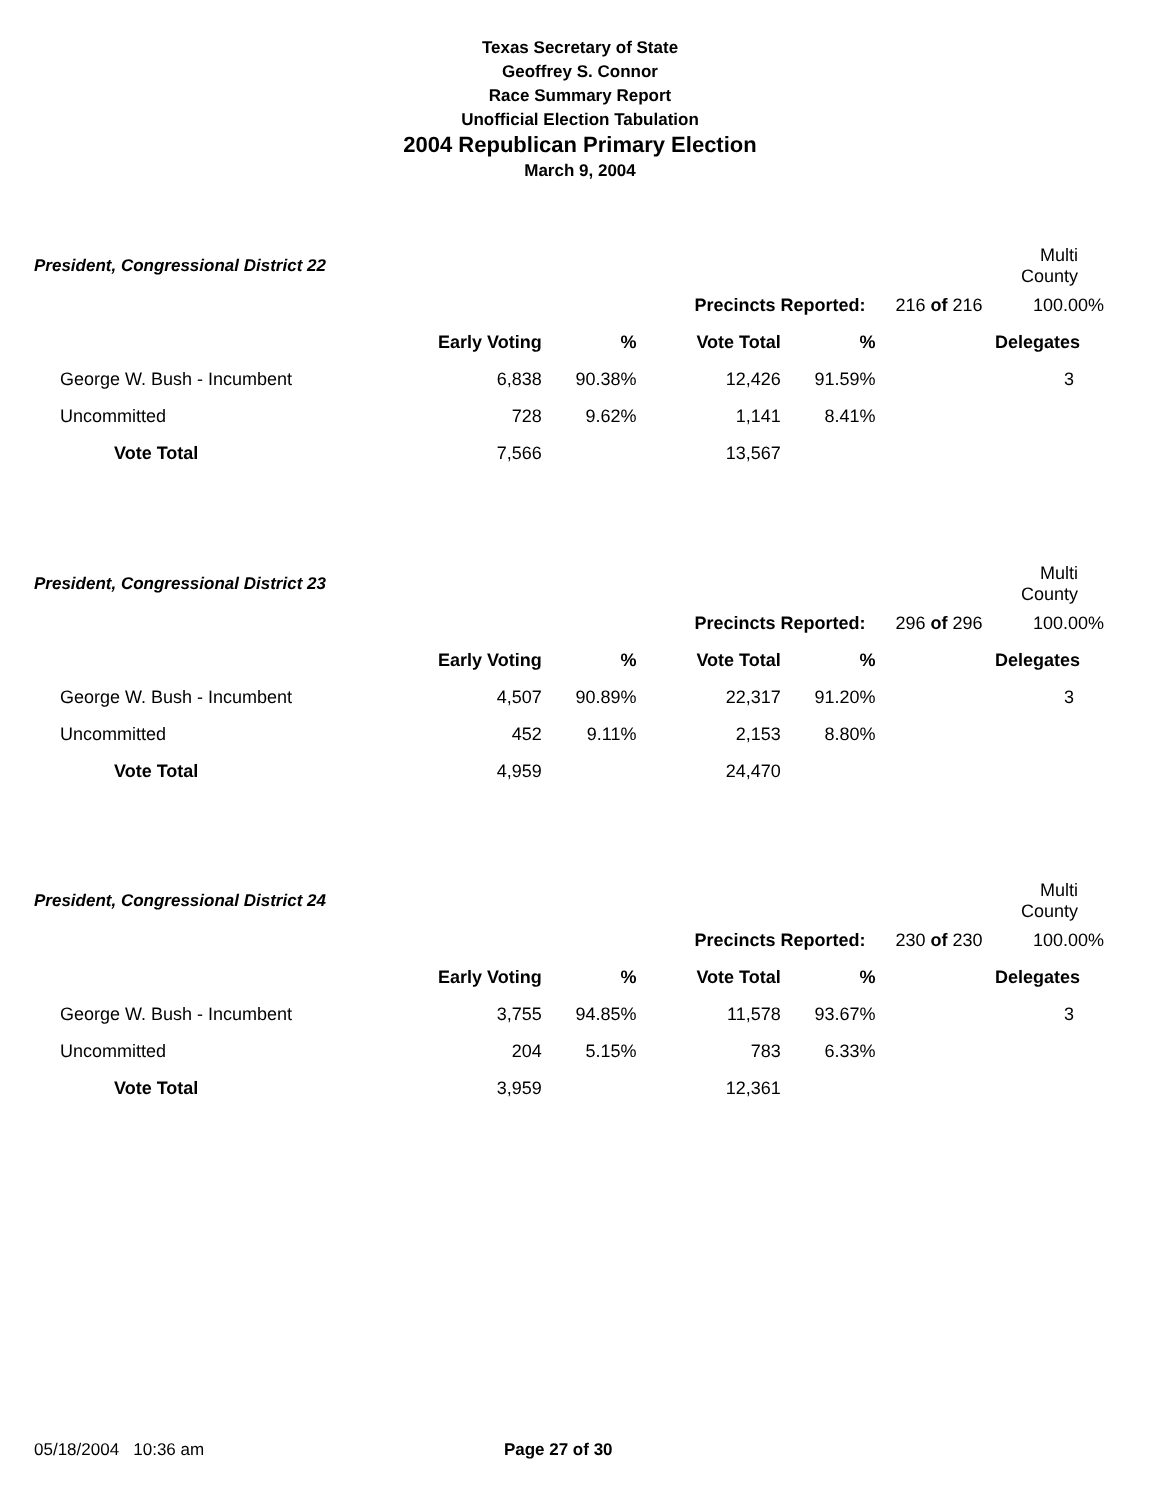Texas Secretary of State
Geoffrey S. Connor
Race Summary Report
Unofficial Election Tabulation
2004 Republican Primary Election
March 9, 2004
| President, Congressional District 22 | | | | | | | Multi County |
| Precincts Reported: | | | | | | 216 of 216 | 100.00% |
| | Early Voting | % | Vote Total | % | | | Delegates |
| George W. Bush - Incumbent | 6,838 | 90.38% | 12,426 | 91.59% | | | 3 |
| Uncommitted | 728 | 9.62% | 1,141 | 8.41% | | | |
| Vote Total | 7,566 | | 13,567 | | | | |
| President, Congressional District 23 | | | | | | | Multi County |
| Precincts Reported: | | | | | | 296 of 296 | 100.00% |
| | Early Voting | % | Vote Total | % | | | Delegates |
| George W. Bush - Incumbent | 4,507 | 90.89% | 22,317 | 91.20% | | | 3 |
| Uncommitted | 452 | 9.11% | 2,153 | 8.80% | | | |
| Vote Total | 4,959 | | 24,470 | | | | |
| President, Congressional District 24 | | | | | | | Multi County |
| Precincts Reported: | | | | | | 230 of 230 | 100.00% |
| | Early Voting | % | Vote Total | % | | | Delegates |
| George W. Bush - Incumbent | 3,755 | 94.85% | 11,578 | 93.67% | | | 3 |
| Uncommitted | 204 | 5.15% | 783 | 6.33% | | | |
| Vote Total | 3,959 | | 12,361 | | | | |
05/18/2004 10:36 am Page 27 of 30